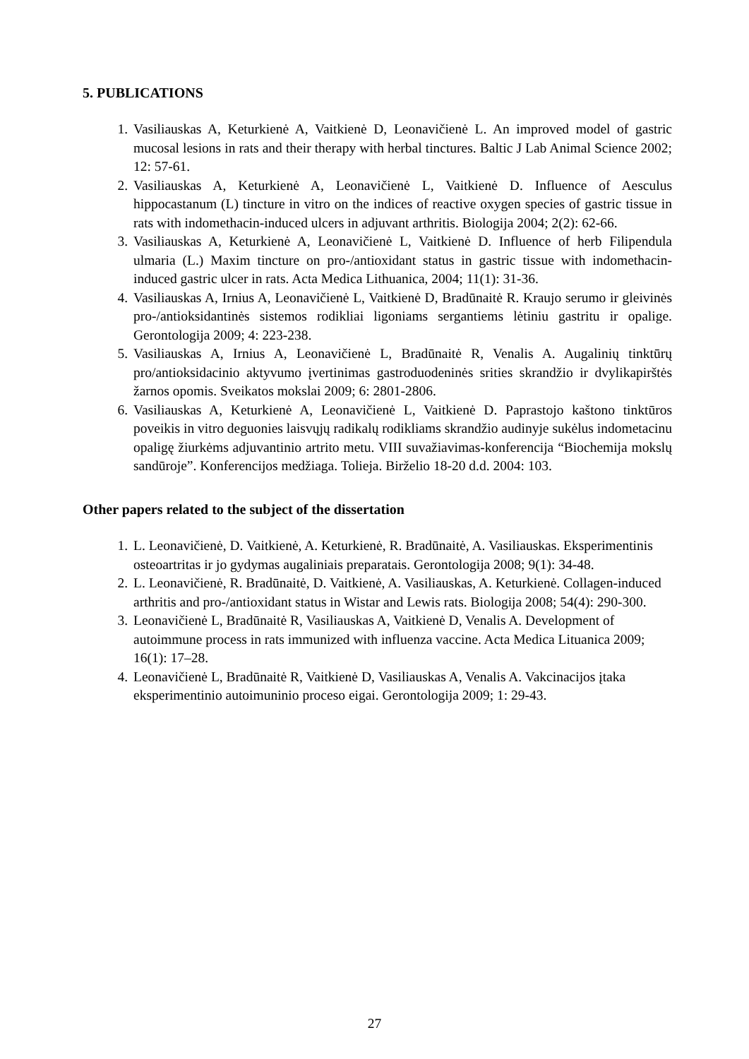5. PUBLICATIONS
1. Vasiliauskas A, Keturkienė A, Vaitkienė D, Leonavičienė L. An improved model of gastric mucosal lesions in rats and their therapy with herbal tinctures. Baltic J Lab Animal Science 2002; 12: 57-61.
2. Vasiliauskas A, Keturkienė A, Leonavičienė L, Vaitkienė D. Influence of Aesculus hippocastanum (L) tincture in vitro on the indices of reactive oxygen species of gastric tissue in rats with indomethacin-induced ulcers in adjuvant arthritis. Biologija 2004; 2(2): 62-66.
3. Vasiliauskas A, Keturkienė A, Leonavičienė L, Vaitkienė D. Influence of herb Filipendula ulmaria (L.) Maxim tincture on pro-/antioxidant status in gastric tissue with indomethacin-induced gastric ulcer in rats. Acta Medica Lithuanica, 2004; 11(1): 31-36.
4. Vasiliauskas A, Irnius A, Leonavičienė L, Vaitkienė D, Bradūnaitė R. Kraujo serumo ir gleivinės pro-/antioksidantinės sistemos rodikliai ligoniams sergantiems lėtiniu gastritu ir opalige. Gerontologija 2009; 4: 223-238.
5. Vasiliauskas A, Irnius A, Leonavičienė L, Bradūnaitė R, Venalis A. Augalinių tinktūrų pro/antioksidacinio aktyvumo įvertinimas gastroduodeninės srities skrandžio ir dvylikapirštės žarnos opomis. Sveikatos mokslai 2009; 6: 2801-2806.
6. Vasiliauskas A, Keturkienė A, Leonavičienė L, Vaitkienė D. Paprastojo kaštono tinktūros poveikis in vitro deguonies laisvųjų radikalų rodikliams skrandžio audinyje sukėlus indometacinu opaligę žiurkėms adjuvantinio artrito metu. VIII suvažiavimas-konferencija “Biochemija mokslų sandūroje”. Konferencijos medžiaga. Tolieja. Birželio 18-20 d.d. 2004: 103.
Other papers related to the subject of the dissertation
1. L. Leonavičienė, D. Vaitkienė, A. Keturkienė, R. Bradūnaitė, A. Vasiliauskas. Eksperimentinis osteoartritas ir jo gydymas augaliniais preparatais. Gerontologija 2008; 9(1): 34-48.
2. L. Leonavičienė, R. Bradūnaitė, D. Vaitkienė, A. Vasiliauskas, A. Keturkienė. Collagen-induced arthritis and pro-/antioxidant status in Wistar and Lewis rats. Biologija 2008; 54(4): 290-300.
3. Leonavičienė L, Bradūnaitė R, Vasiliauskas A, Vaitkienė D, Venalis A. Development of autoimmune process in rats immunized with influenza vaccine. Acta Medica Lituanica 2009; 16(1): 17–28.
4. Leonavičienė L, Bradūnaitė R, Vaitkienė D, Vasiliauskas A, Venalis A. Vakcinacijos įtaka eksperimentinio autoimuninio proceso eigai. Gerontologija 2009; 1: 29-43.
27